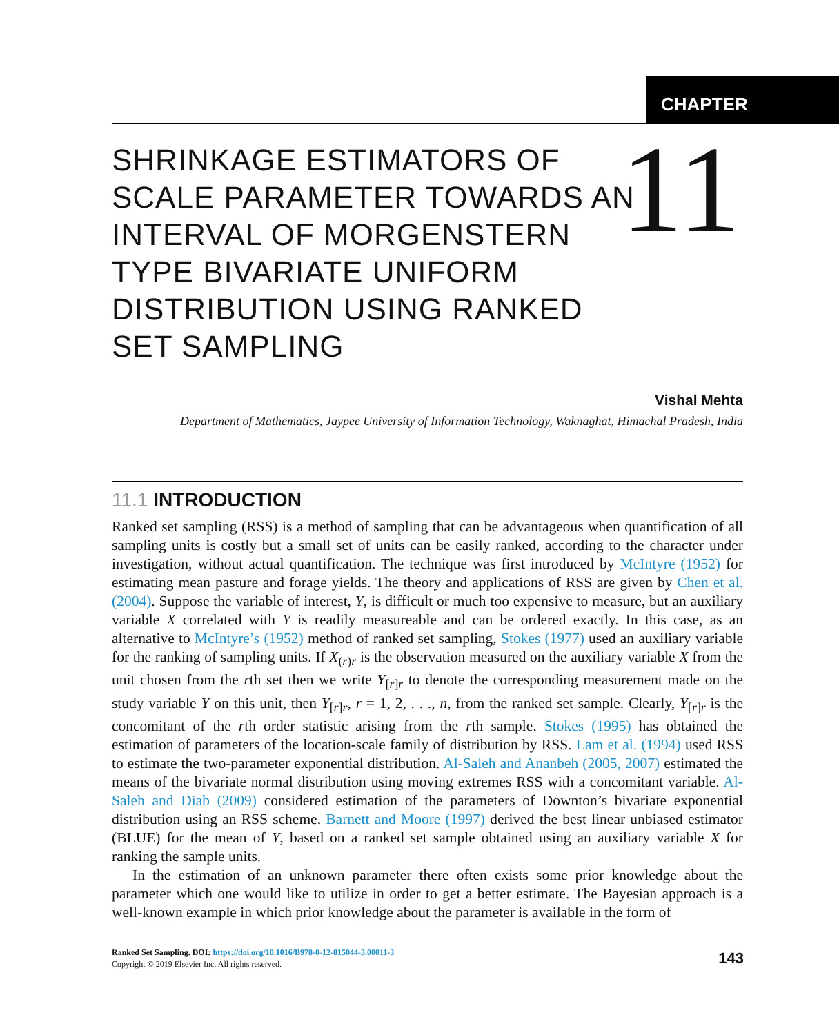CHAPTER
SHRINKAGE ESTIMATORS OF SCALE PARAMETER TOWARDS AN INTERVAL OF MORGENSTERN TYPE BIVARIATE UNIFORM DISTRIBUTION USING RANKED SET SAMPLING
11
Vishal Mehta
Department of Mathematics, Jaypee University of Information Technology, Waknaghat, Himachal Pradesh, India
11.1 INTRODUCTION
Ranked set sampling (RSS) is a method of sampling that can be advantageous when quantification of all sampling units is costly but a small set of units can be easily ranked, according to the character under investigation, without actual quantification. The technique was first introduced by McIntyre (1952) for estimating mean pasture and forage yields. The theory and applications of RSS are given by Chen et al. (2004). Suppose the variable of interest, Y, is difficult or much too expensive to measure, but an auxiliary variable X correlated with Y is readily measureable and can be ordered exactly. In this case, as an alternative to McIntyre’s (1952) method of ranked set sampling, Stokes (1977) used an auxiliary variable for the ranking of sampling units. If X<sub>(r)r</sub> is the observation measured on the auxiliary variable X from the unit chosen from the rth set then we write Y<sub>[r]r</sub> to denote the corresponding measurement made on the study variable Y on this unit, then Y<sub>[r]r</sub>, r = 1, 2, . . ., n, from the ranked set sample. Clearly, Y<sub>[r]r</sub> is the concomitant of the rth order statistic arising from the rth sample. Stokes (1995) has obtained the estimation of parameters of the location-scale family of distribution by RSS. Lam et al. (1994) used RSS to estimate the two-parameter exponential distribution. Al-Saleh and Ananbeh (2005, 2007) estimated the means of the bivariate normal distribution using moving extremes RSS with a concomitant variable. Al-Saleh and Diab (2009) considered estimation of the parameters of Downton’s bivariate exponential distribution using an RSS scheme. Barnett and Moore (1997) derived the best linear unbiased estimator (BLUE) for the mean of Y, based on a ranked set sample obtained using an auxiliary variable X for ranking the sample units.
In the estimation of an unknown parameter there often exists some prior knowledge about the parameter which one would like to utilize in order to get a better estimate. The Bayesian approach is a well-known example in which prior knowledge about the parameter is available in the form of
Ranked Set Sampling. DOI: https://doi.org/10.1016/B978-0-12-815044-3.00011-3
Copyright © 2019 Elsevier Inc. All rights reserved.
143